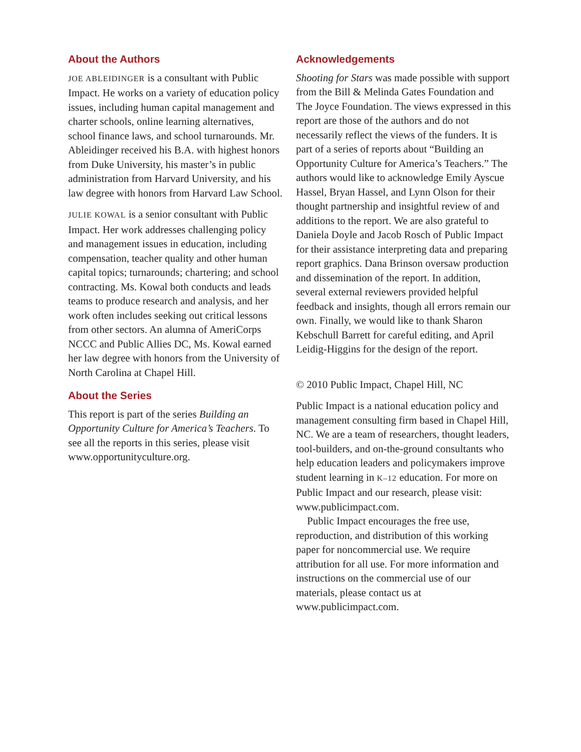About the Authors
JOE ABLEIDINGER is a consultant with Public Impact. He works on a variety of education policy issues, including human capital management and charter schools, online learning alternatives, school finance laws, and school turnarounds. Mr. Ableidinger received his B.A. with highest honors from Duke University, his master’s in public administration from Harvard University, and his law degree with honors from Harvard Law School.
JULIE KOWAL is a senior consultant with Public Impact. Her work addresses challenging policy and management issues in education, including compensation, teacher quality and other human capital topics; turnarounds; chartering; and school contracting. Ms. Kowal both conducts and leads teams to produce research and analysis, and her work often includes seeking out critical lessons from other sectors. An alumna of AmeriCorps NCCC and Public Allies DC, Ms. Kowal earned her law degree with honors from the University of North Carolina at Chapel Hill.
About the Series
This report is part of the series Building an Opportunity Culture for America’s Teachers. To see all the reports in this series, please visit www.opportunityculture.org.
Acknowledgements
Shooting for Stars was made possible with support from the Bill & Melinda Gates Foundation and The Joyce Foundation. The views expressed in this report are those of the authors and do not necessarily reflect the views of the funders. It is part of a series of reports about “Building an Opportunity Culture for America’s Teachers.” The authors would like to acknowledge Emily Ayscue Hassel, Bryan Hassel, and Lynn Olson for their thought partnership and insightful review of and additions to the report. We are also grateful to Daniela Doyle and Jacob Rosch of Public Impact for their assistance interpreting data and preparing report graphics. Dana Brinson oversaw production and dissemination of the report. In addition, several external reviewers provided helpful feedback and insights, though all errors remain our own. Finally, we would like to thank Sharon Kebschull Barrett for careful editing, and April Leidig-Higgins for the design of the report.
© 2010 Public Impact, Chapel Hill, NC
Public Impact is a national education policy and management consulting firm based in Chapel Hill, NC. We are a team of researchers, thought leaders, tool-builders, and on-the-ground consultants who help education leaders and policymakers improve student learning in K–12 education. For more on Public Impact and our research, please visit: www.publicimpact.com.
Public Impact encourages the free use, reproduction, and distribution of this working paper for noncommercial use. We require attribution for all use. For more information and instructions on the commercial use of our materials, please contact us at www.publicimpact.com.